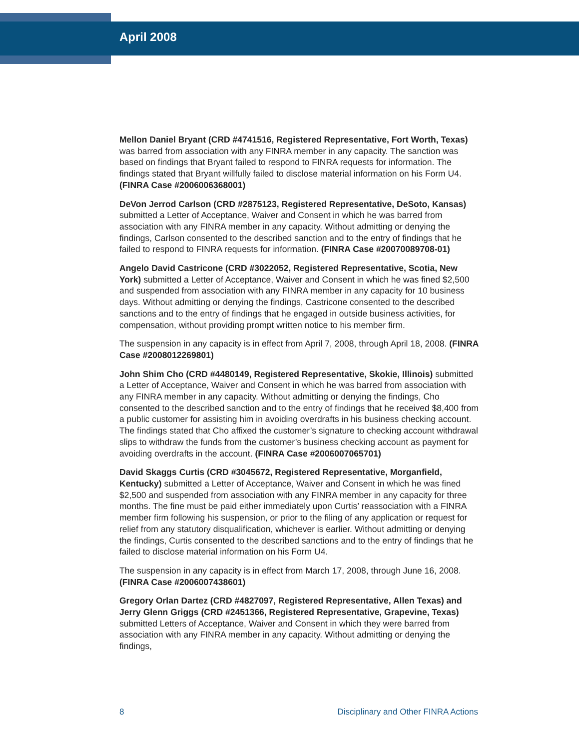April 2008
Mellon Daniel Bryant (CRD #4741516, Registered Representative, Fort Worth, Texas) was barred from association with any FINRA member in any capacity. The sanction was based on findings that Bryant failed to respond to FINRA requests for information. The findings stated that Bryant willfully failed to disclose material information on his Form U4. (FINRA Case #2006006368001)
DeVon Jerrod Carlson (CRD #2875123, Registered Representative, DeSoto, Kansas) submitted a Letter of Acceptance, Waiver and Consent in which he was barred from association with any FINRA member in any capacity. Without admitting or denying the findings, Carlson consented to the described sanction and to the entry of findings that he failed to respond to FINRA requests for information. (FINRA Case #20070089708-01)
Angelo David Castricone (CRD #3022052, Registered Representative, Scotia, New York) submitted a Letter of Acceptance, Waiver and Consent in which he was fined $2,500 and suspended from association with any FINRA member in any capacity for 10 business days. Without admitting or denying the findings, Castricone consented to the described sanctions and to the entry of findings that he engaged in outside business activities, for compensation, without providing prompt written notice to his member firm.
The suspension in any capacity is in effect from April 7, 2008, through April 18, 2008. (FINRA Case #2008012269801)
John Shim Cho (CRD #4480149, Registered Representative, Skokie, Illinois) submitted a Letter of Acceptance, Waiver and Consent in which he was barred from association with any FINRA member in any capacity. Without admitting or denying the findings, Cho consented to the described sanction and to the entry of findings that he received $8,400 from a public customer for assisting him in avoiding overdrafts in his business checking account. The findings stated that Cho affixed the customer’s signature to checking account withdrawal slips to withdraw the funds from the customer’s business checking account as payment for avoiding overdrafts in the account. (FINRA Case #2006007065701)
David Skaggs Curtis (CRD #3045672, Registered Representative, Morganfield, Kentucky) submitted a Letter of Acceptance, Waiver and Consent in which he was fined $2,500 and suspended from association with any FINRA member in any capacity for three months. The fine must be paid either immediately upon Curtis’ reassociation with a FINRA member firm following his suspension, or prior to the filing of any application or request for relief from any statutory disqualification, whichever is earlier. Without admitting or denying the findings, Curtis consented to the described sanctions and to the entry of findings that he failed to disclose material information on his Form U4.
The suspension in any capacity is in effect from March 17, 2008, through June 16, 2008. (FINRA Case #2006007438601)
Gregory Orlan Dartez (CRD #4827097, Registered Representative, Allen Texas) and Jerry Glenn Griggs (CRD #2451366, Registered Representative, Grapevine, Texas) submitted Letters of Acceptance, Waiver and Consent in which they were barred from association with any FINRA member in any capacity. Without admitting or denying the findings,
8 Disciplinary and Other FINRA Actions